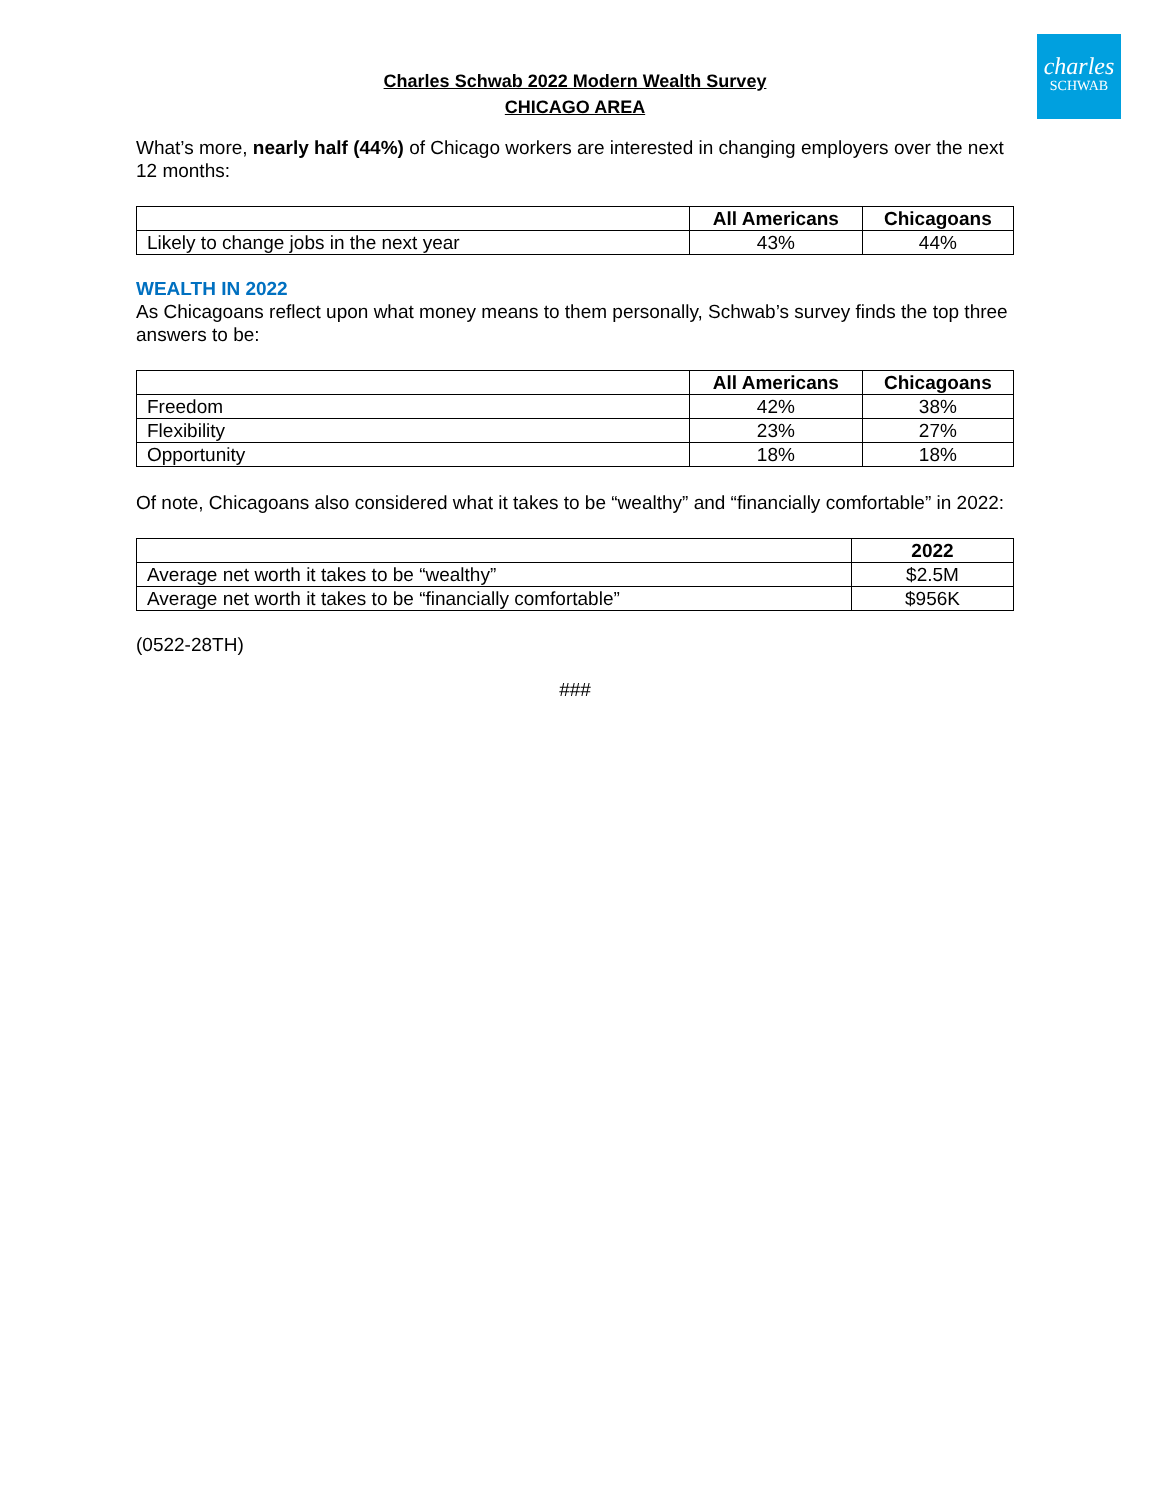charles
SCHWAB
Charles Schwab 2022 Modern Wealth Survey
CHICAGO AREA
What’s more, nearly half (44%) of Chicago workers are interested in changing employers over the next 12 months:
| | All Americans | Chicagoans |
| --- | --- | --- |
| Likely to change jobs in the next year | 43% | 44% |
WEALTH IN 2022
As Chicagoans reflect upon what money means to them personally, Schwab’s survey finds the top three answers to be:
| | All Americans | Chicagoans |
| --- | --- | --- |
| Freedom | 42% | 38% |
| Flexibility | 23% | 27% |
| Opportunity | 18% | 18% |
Of note, Chicagoans also considered what it takes to be “wealthy” and “financially comfortable” in 2022:
| | 2022 |
| --- | --- |
| Average net worth it takes to be “wealthy” | $2.5M |
| Average net worth it takes to be “financially comfortable” | $956K |
(0522-28TH)
###